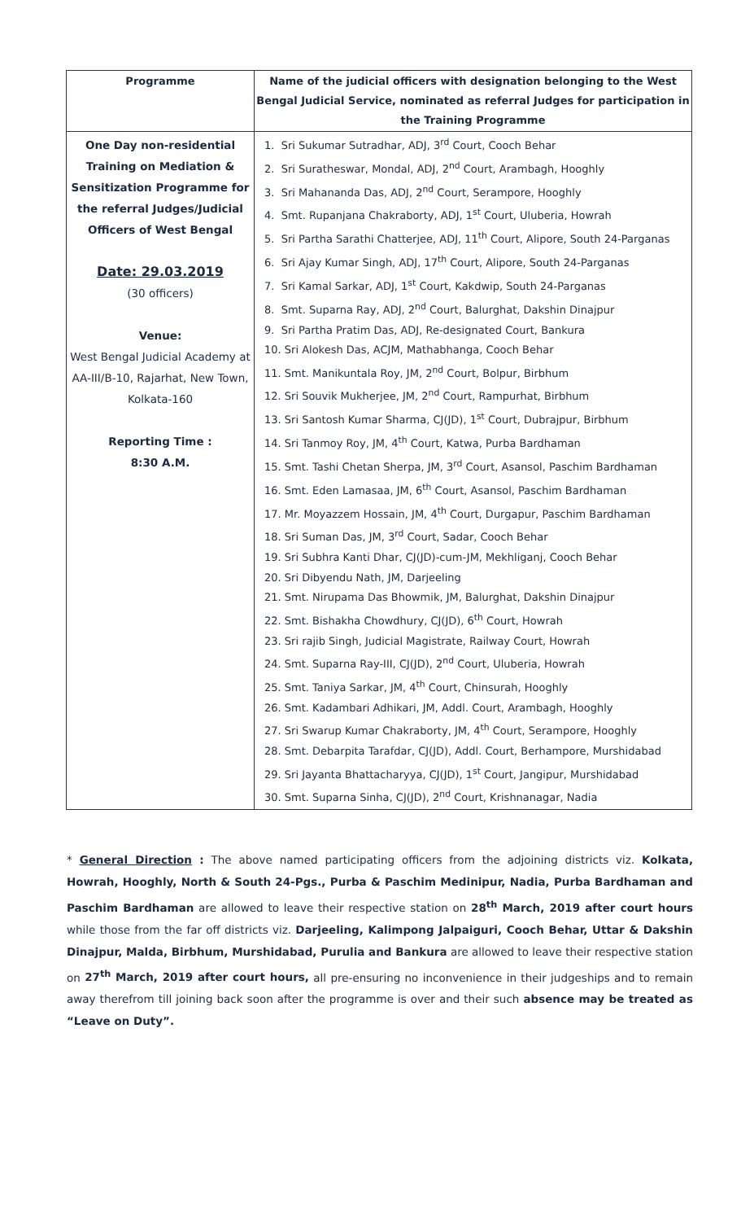| Programme | Name of the judicial officers with designation belonging to the West Bengal Judicial Service, nominated as referral Judges for participation in the Training Programme |
| --- | --- |
| One Day non-residential Training on Mediation & Sensitization Programme for the referral Judges/Judicial Officers of West Bengal Date: 29.03.2019 (30 officers) Venue: West Bengal Judicial Academy at AA-III/B-10, Rajarhat, New Town, Kolkata-160 Reporting Time : 8:30 A.M. | 1. Sri Sukumar Sutradhar, ADJ, 3<sup>rd</sup> Court, Cooch Behar 2. Sri Suratheswar, Mondal, ADJ, 2<sup>nd</sup> Court, Arambagh, Hooghly 3. Sri Mahananda Das, ADJ, 2<sup>nd</sup> Court, Serampore, Hooghly 4. Smt. Rupanjana Chakraborty, ADJ, 1<sup>st</sup> Court, Uluberia, Howrah 5. Sri Partha Sarathi Chatterjee, ADJ, 11<sup>th</sup> Court, Alipore, South 24-Parganas 6. Sri Ajay Kumar Singh, ADJ, 17<sup>th</sup> Court, Alipore, South 24-Parganas 7. Sri Kamal Sarkar, ADJ, 1<sup>st</sup> Court, Kakdwip, South 24-Parganas 8. Smt. Suparna Ray, ADJ, 2<sup>nd</sup> Court, Balurghat, Dakshin Dinajpur 9. Sri Partha Pratim Das, ADJ, Re-designated Court, Bankura 10. Sri Alokesh Das, ACJM, Mathabhanga, Cooch Behar 11. Smt. Manikuntala Roy, JM, 2<sup>nd</sup> Court, Bolpur, Birbhum 12. Sri Souvik Mukherjee, JM, 2<sup>nd</sup> Court, Rampurhat, Birbhum 13. Sri Santosh Kumar Sharma, CJ(JD), 1<sup>st</sup> Court, Dubrajpur, Birbhum 14. Sri Tanmoy Roy, JM, 4<sup>th</sup> Court, Katwa, Purba Bardhaman 15. Smt. Tashi Chetan Sherpa, JM, 3<sup>rd</sup> Court, Asansol, Paschim Bardhaman 16. Smt. Eden Lamasaa, JM, 6<sup>th</sup> Court, Asansol, Paschim Bardhaman 17. Mr. Moyazzem Hossain, JM, 4<sup>th</sup> Court, Durgapur, Paschim Bardhaman 18. Sri Suman Das, JM, 3<sup>rd</sup> Court, Sadar, Cooch Behar 19. Sri Subhra Kanti Dhar, CJ(JD)-cum-JM, Mekhliganj, Cooch Behar 20. Sri Dibyendu Nath, JM, Darjeeling 21. Smt. Nirupama Das Bhowmik, JM, Balurghat, Dakshin Dinajpur 22. Smt. Bishakha Chowdhury, CJ(JD), 6<sup>th</sup> Court, Howrah 23. Sri rajib Singh, Judicial Magistrate, Railway Court, Howrah 24. Smt. Suparna Ray-III, CJ(JD), 2<sup>nd</sup> Court, Uluberia, Howrah 25. Smt. Taniya Sarkar, JM, 4<sup>th</sup> Court, Chinsurah, Hooghly 26. Smt. Kadambari Adhikari, JM, Addl. Court, Arambagh, Hooghly 27. Sri Swarup Kumar Chakraborty, JM, 4<sup>th</sup> Court, Serampore, Hooghly 28. Smt. Debarpita Tarafdar, CJ(JD), Addl. Court, Berhampore, Murshidabad 29. Sri Jayanta Bhattacharyya, CJ(JD), 1<sup>st</sup> Court, Jangipur, Murshidabad 30. Smt. Suparna Sinha, CJ(JD), 2<sup>nd</sup> Court, Krishnanagar, Nadia |
* General Direction : The above named participating officers from the adjoining districts viz. Kolkata, Howrah, Hooghly, North & South 24-Pgs., Purba & Paschim Medinipur, Nadia, Purba Bardhaman and Paschim Bardhaman are allowed to leave their respective station on 28<sup>th</sup> March, 2019 after court hours while those from the far off districts viz. Darjeeling, Kalimpong Jalpaiguri, Cooch Behar, Uttar & Dakshin Dinajpur, Malda, Birbhum, Murshidabad, Purulia and Bankura are allowed to leave their respective station on 27<sup>th</sup> March, 2019 after court hours, all pre-ensuring no inconvenience in their judgeships and to remain away therefrom till joining back soon after the programme is over and their such absence may be treated as “Leave on Duty”.